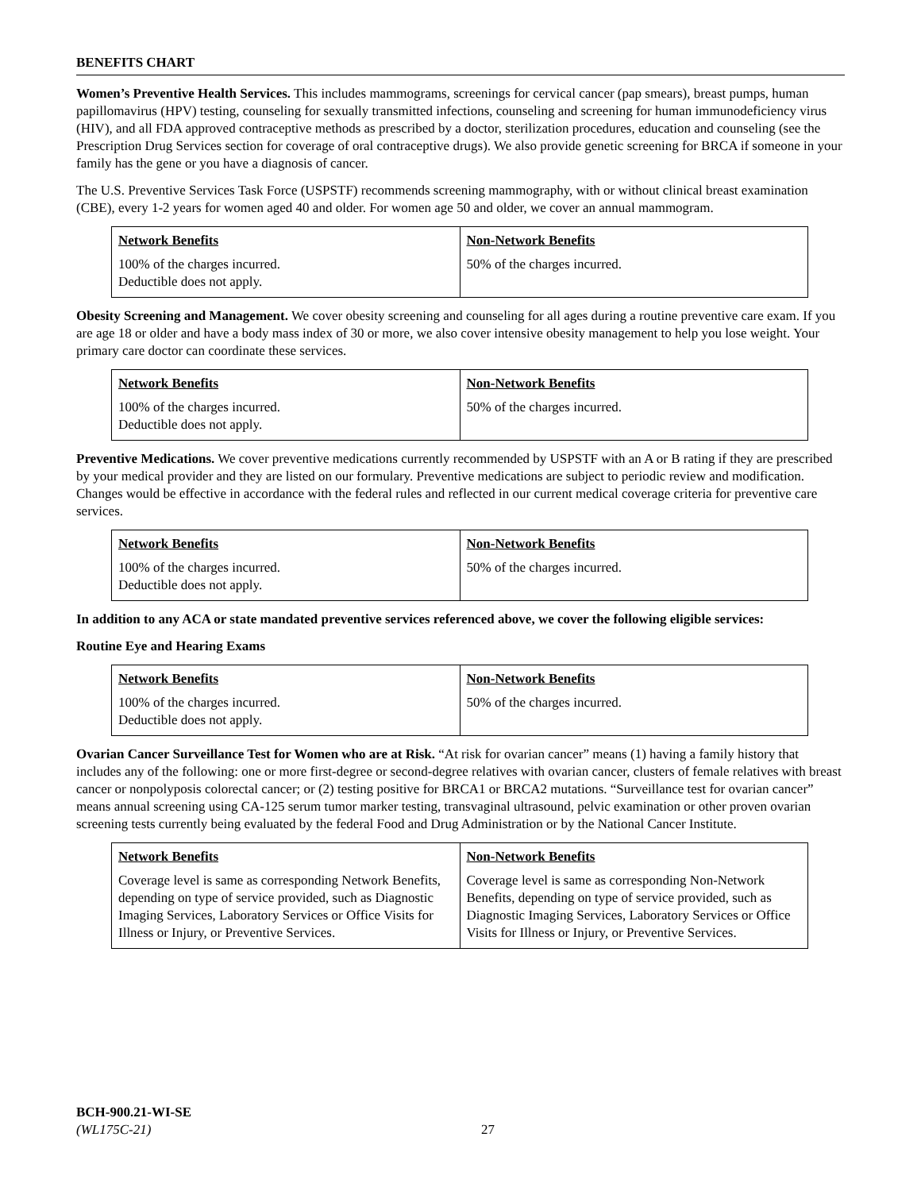BENEFITS CHART
Women’s Preventive Health Services. This includes mammograms, screenings for cervical cancer (pap smears), breast pumps, human papillomavirus (HPV) testing, counseling for sexually transmitted infections, counseling and screening for human immunodeficiency virus (HIV), and all FDA approved contraceptive methods as prescribed by a doctor, sterilization procedures, education and counseling (see the Prescription Drug Services section for coverage of oral contraceptive drugs). We also provide genetic screening for BRCA if someone in your family has the gene or you have a diagnosis of cancer.
The U.S. Preventive Services Task Force (USPSTF) recommends screening mammography, with or without clinical breast examination (CBE), every 1-2 years for women aged 40 and older. For women age 50 and older, we cover an annual mammogram.
| Network Benefits | Non-Network Benefits |
| --- | --- |
| 100% of the charges incurred. Deductible does not apply. | 50% of the charges incurred. |
Obesity Screening and Management. We cover obesity screening and counseling for all ages during a routine preventive care exam. If you are age 18 or older and have a body mass index of 30 or more, we also cover intensive obesity management to help you lose weight. Your primary care doctor can coordinate these services.
| Network Benefits | Non-Network Benefits |
| --- | --- |
| 100% of the charges incurred. Deductible does not apply. | 50% of the charges incurred. |
Preventive Medications. We cover preventive medications currently recommended by USPSTF with an A or B rating if they are prescribed by your medical provider and they are listed on our formulary. Preventive medications are subject to periodic review and modification. Changes would be effective in accordance with the federal rules and reflected in our current medical coverage criteria for preventive care services.
| Network Benefits | Non-Network Benefits |
| --- | --- |
| 100% of the charges incurred. Deductible does not apply. | 50% of the charges incurred. |
In addition to any ACA or state mandated preventive services referenced above, we cover the following eligible services:
Routine Eye and Hearing Exams
| Network Benefits | Non-Network Benefits |
| --- | --- |
| 100% of the charges incurred. Deductible does not apply. | 50% of the charges incurred. |
Ovarian Cancer Surveillance Test for Women who are at Risk. “At risk for ovarian cancer” means (1) having a family history that includes any of the following: one or more first-degree or second-degree relatives with ovarian cancer, clusters of female relatives with breast cancer or nonpolyposis colorectal cancer; or (2) testing positive for BRCA1 or BRCA2 mutations. “Surveillance test for ovarian cancer” means annual screening using CA-125 serum tumor marker testing, transvaginal ultrasound, pelvic examination or other proven ovarian screening tests currently being evaluated by the federal Food and Drug Administration or by the National Cancer Institute.
| Network Benefits | Non-Network Benefits |
| --- | --- |
| Coverage level is same as corresponding Network Benefits, depending on type of service provided, such as Diagnostic Imaging Services, Laboratory Services or Office Visits for Illness or Injury, or Preventive Services. | Coverage level is same as corresponding Non-Network Benefits, depending on type of service provided, such as Diagnostic Imaging Services, Laboratory Services or Office Visits for Illness or Injury, or Preventive Services. |
BCH-900.21-WI-SE
(WL175C-21)
27